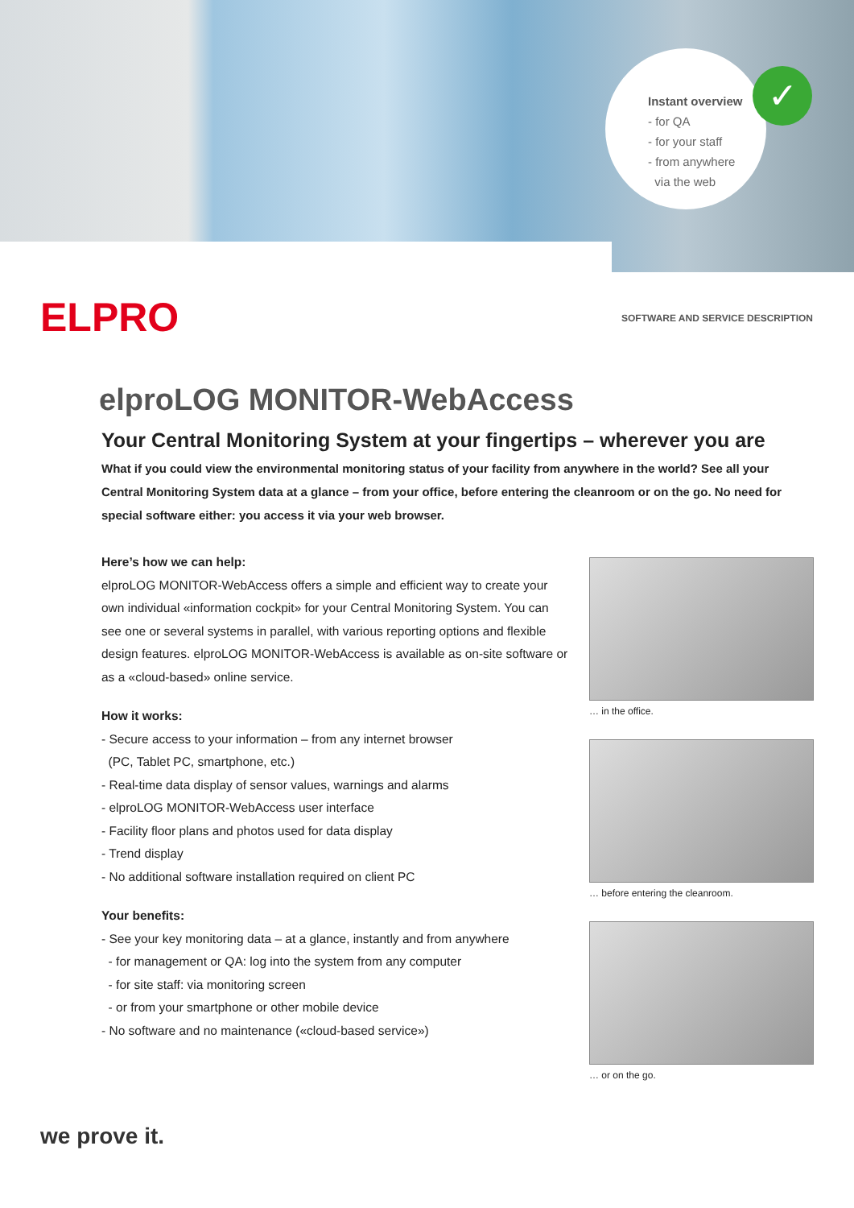✓
Instant overview
- for QA
- for your staff
- from anywhere
via the web
ELPRO
SOFTWARE AND SERVICE DESCRIPTION
elproLOG MONITOR-WebAccess
Your Central Monitoring System at your fingertips – wherever you are
What if you could view the environmental monitoring status of your facility from anywhere in the world? See all your Central Monitoring System data at a glance – from your office, before entering the cleanroom or on the go. No need for special software either: you access it via your web browser.
Here’s how we can help:
elproLOG MONITOR-WebAccess offers a simple and efficient way to create your own individual «information cockpit» for your Central Monitoring System. You can see one or several systems in parallel, with various reporting options and flexible design features. elproLOG MONITOR-WebAccess is available as on-site software or as a «cloud-based» online service.
How it works:
- Secure access to your information – from any internet browser
(PC, Tablet PC, smartphone, etc.)
- Real-time data display of sensor values, warnings and alarms
- elproLOG MONITOR-WebAccess user interface
- Facility floor plans and photos used for data display
- Trend display
- No additional software installation required on client PC
Your benefits:
- See your key monitoring data – at a glance, instantly and from anywhere
- for management or QA: log into the system from any computer
- for site staff: via monitoring screen
- or from your smartphone or other mobile device
- No software and no maintenance («cloud-based service»)
… in the office.
… before entering the cleanroom.
… or on the go.
we prove it.